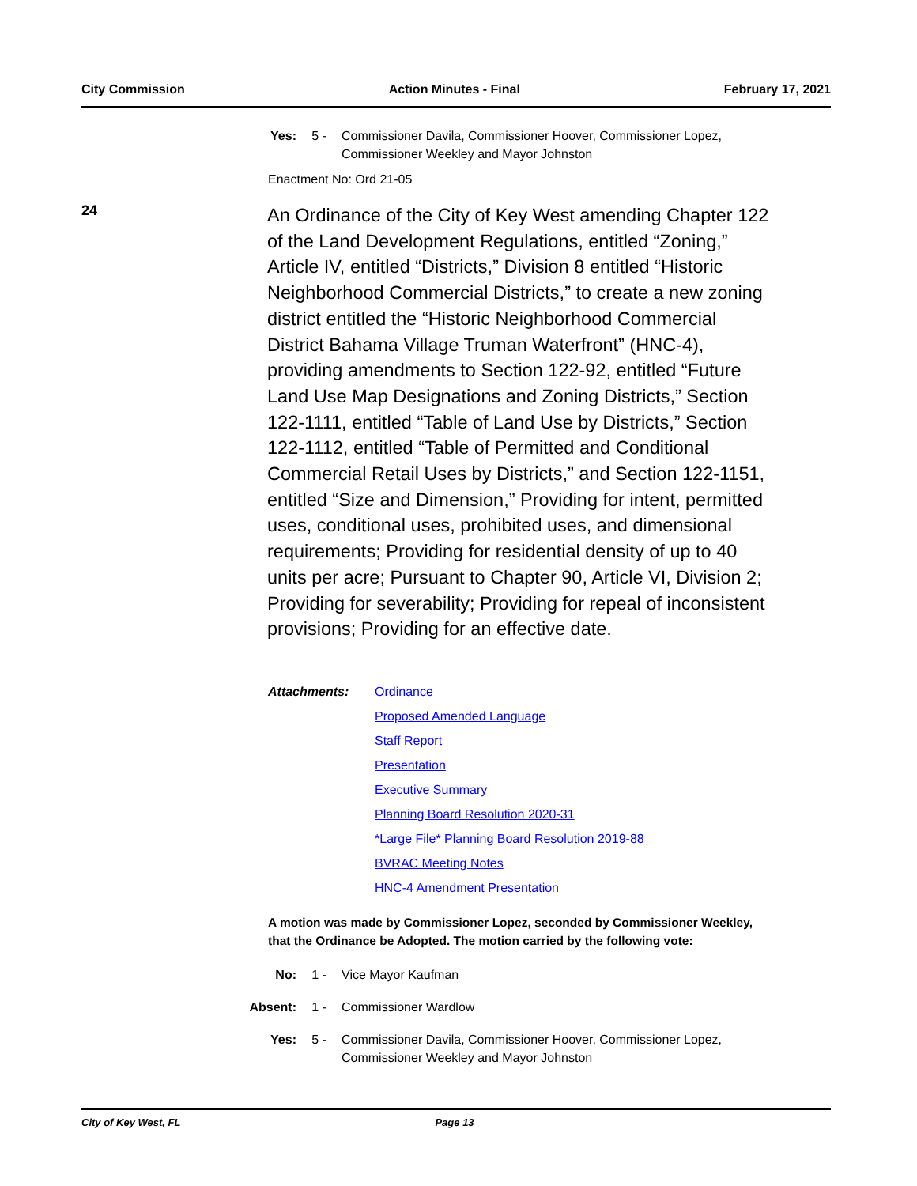City Commission Action Minutes - Final February 17, 2021
Yes: 5 - Commissioner Davila, Commissioner Hoover, Commissioner Lopez, Commissioner Weekley and Mayor Johnston
Enactment No: Ord 21-05
24
An Ordinance of the City of Key West amending Chapter 122 of the Land Development Regulations, entitled “Zoning,” Article IV, entitled “Districts,” Division 8 entitled “Historic Neighborhood Commercial Districts,” to create a new zoning district entitled the “Historic Neighborhood Commercial District Bahama Village Truman Waterfront” (HNC-4), providing amendments to Section 122-92, entitled “Future Land Use Map Designations and Zoning Districts,” Section 122-1111, entitled “Table of Land Use by Districts,” Section 122-1112, entitled “Table of Permitted and Conditional Commercial Retail Uses by Districts,” and Section 122-1151, entitled “Size and Dimension,” Providing for intent, permitted uses, conditional uses, prohibited uses, and dimensional requirements; Providing for residential density of up to 40 units per acre; Pursuant to Chapter 90, Article VI, Division 2; Providing for severability; Providing for repeal of inconsistent provisions; Providing for an effective date.
Attachments: Ordinance
Proposed Amended Language
Staff Report
Presentation
Executive Summary
Planning Board Resolution 2020-31
*Large File* Planning Board Resolution 2019-88
BVRAC Meeting Notes
HNC-4 Amendment Presentation
A motion was made by Commissioner Lopez, seconded by Commissioner Weekley, that the Ordinance be Adopted. The motion carried by the following vote:
No: 1 - Vice Mayor Kaufman
Absent: 1 - Commissioner Wardlow
Yes: 5 - Commissioner Davila, Commissioner Hoover, Commissioner Lopez, Commissioner Weekley and Mayor Johnston
City of Key West, FL Page 13